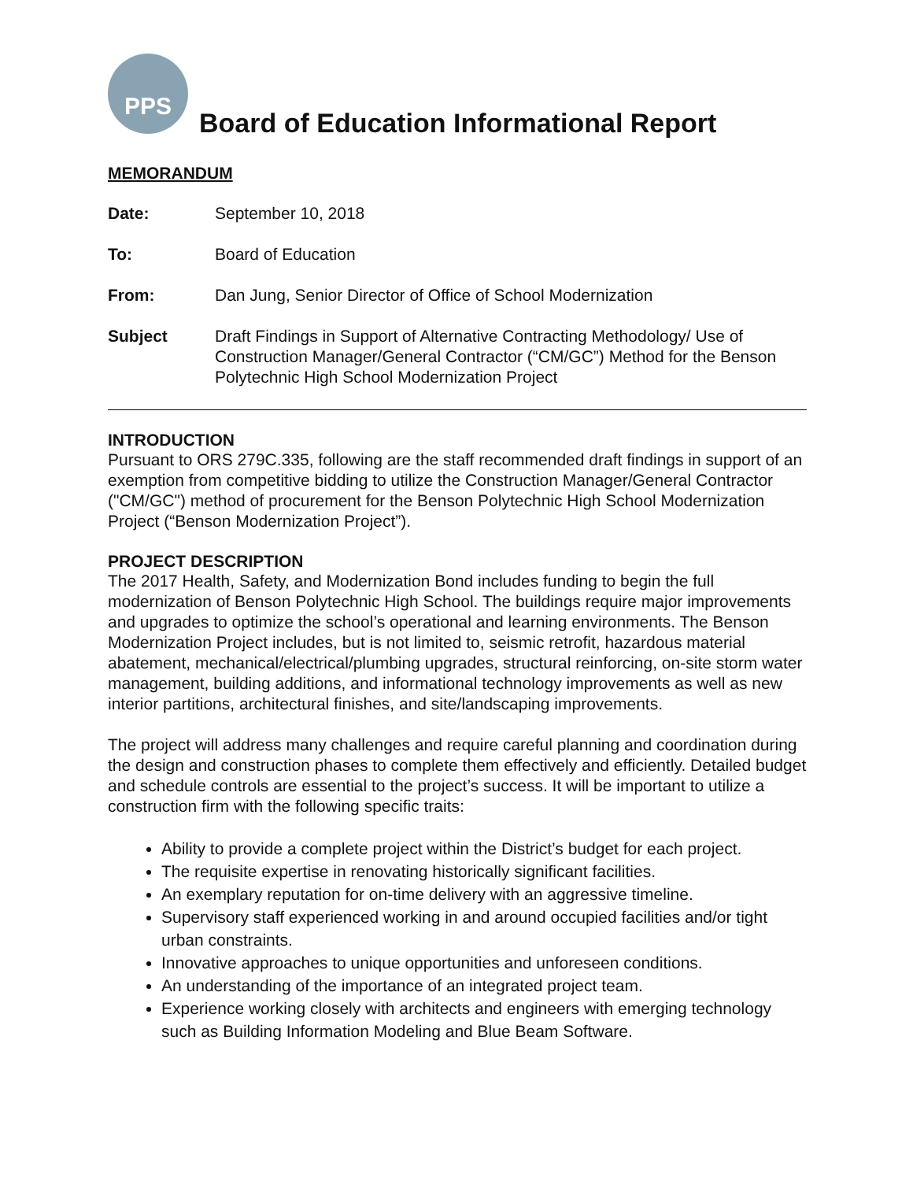PPS
Board of Education Informational Report
MEMORANDUM
Date: September 10, 2018
To: Board of Education
From: Dan Jung, Senior Director of Office of School Modernization
Subject Draft Findings in Support of Alternative Contracting Methodology/ Use of Construction Manager/General Contractor (“CM/GC”) Method for the Benson Polytechnic High School Modernization Project
INTRODUCTION
Pursuant to ORS 279C.335, following are the staff recommended draft findings in support of an exemption from competitive bidding to utilize the Construction Manager/General Contractor ("CM/GC") method of procurement for the Benson Polytechnic High School Modernization Project (“Benson Modernization Project”).
PROJECT DESCRIPTION
The 2017 Health, Safety, and Modernization Bond includes funding to begin the full modernization of Benson Polytechnic High School. The buildings require major improvements and upgrades to optimize the school’s operational and learning environments. The Benson Modernization Project includes, but is not limited to, seismic retrofit, hazardous material abatement, mechanical/electrical/plumbing upgrades, structural reinforcing, on-site storm water management, building additions, and informational technology improvements as well as new interior partitions, architectural finishes, and site/landscaping improvements.
The project will address many challenges and require careful planning and coordination during the design and construction phases to complete them effectively and efficiently. Detailed budget and schedule controls are essential to the project’s success. It will be important to utilize a construction firm with the following specific traits:
Ability to provide a complete project within the District’s budget for each project.
The requisite expertise in renovating historically significant facilities.
An exemplary reputation for on-time delivery with an aggressive timeline.
Supervisory staff experienced working in and around occupied facilities and/or tight urban constraints.
Innovative approaches to unique opportunities and unforeseen conditions.
An understanding of the importance of an integrated project team.
Experience working closely with architects and engineers with emerging technology such as Building Information Modeling and Blue Beam Software.